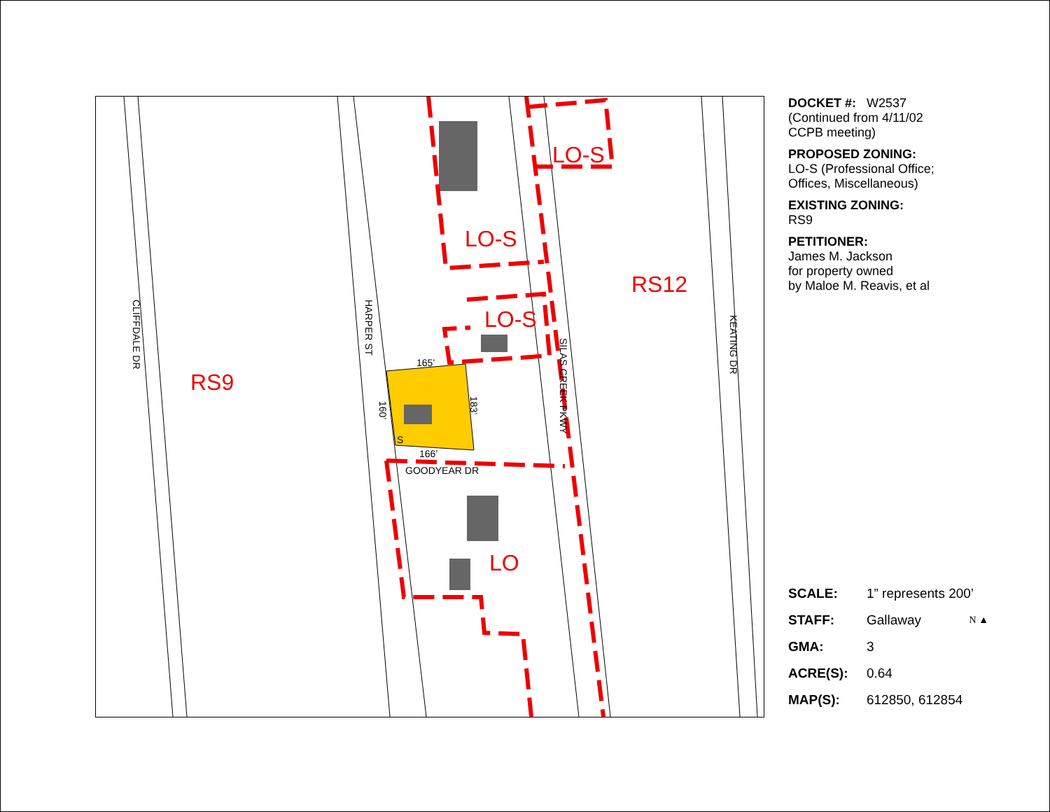RS9
LO-S
LO-S
LO-S
RS12
LO
CLIFFDALE DR
HARPER ST
SILAS CREEK PKWY
KEATING DR
GOODYEAR DR
165’
166’
160’
183’
S
DOCKET #: W2537
(Continued from 4/11/02
CCPB meeting)
PROPOSED ZONING:
LO-S (Professional Office;
Offices, Miscellaneous)
EXISTING ZONING:
RS9
PETITIONER:
James M. Jackson
for property owned
by Maloe M. Reavis, et al
| SCALE: | 1” represents 200’ |
| STAFF: | Gallaway N ▲ |
| GMA: | 3 |
| ACRE(S): | 0.64 |
| MAP(S): | 612850, 612854 |